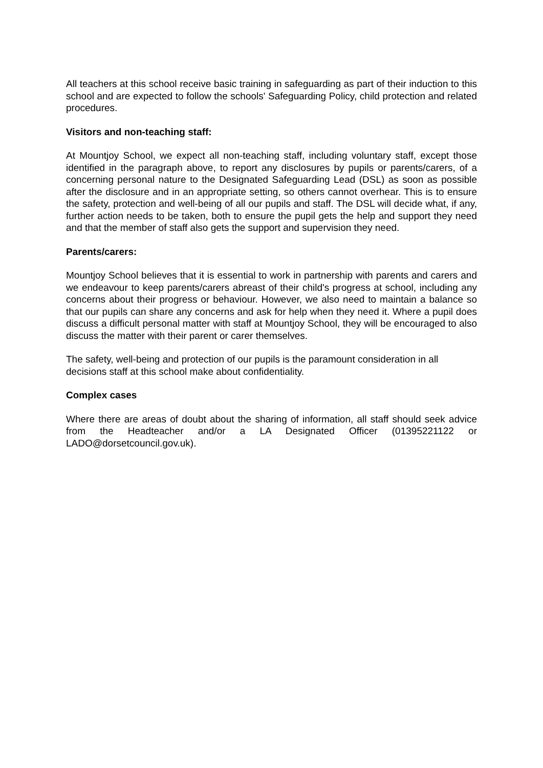All teachers at this school receive basic training in safeguarding as part of their induction to this school and are expected to follow the schools' Safeguarding Policy, child protection and related procedures.
Visitors and non-teaching staff:
At Mountjoy School, we expect all non-teaching staff, including voluntary staff, except those identified in the paragraph above, to report any disclosures by pupils or parents/carers, of a concerning personal nature to the Designated Safeguarding Lead (DSL) as soon as possible after the disclosure and in an appropriate setting, so others cannot overhear. This is to ensure the safety, protection and well-being of all our pupils and staff. The DSL will decide what, if any, further action needs to be taken, both to ensure the pupil gets the help and support they need and that the member of staff also gets the support and supervision they need.
Parents/carers:
Mountjoy School believes that it is essential to work in partnership with parents and carers and we endeavour to keep parents/carers abreast of their child's progress at school, including any concerns about their progress or behaviour. However, we also need to maintain a balance so that our pupils can share any concerns and ask for help when they need it. Where a pupil does discuss a difficult personal matter with staff at Mountjoy School, they will be encouraged to also discuss the matter with their parent or carer themselves.
The safety, well-being and protection of our pupils is the paramount consideration in all decisions staff at this school make about confidentiality.
Complex cases
Where there are areas of doubt about the sharing of information, all staff should seek advice from the Headteacher and/or a LA Designated Officer (01395221122 or LADO@dorsetcouncil.gov.uk).